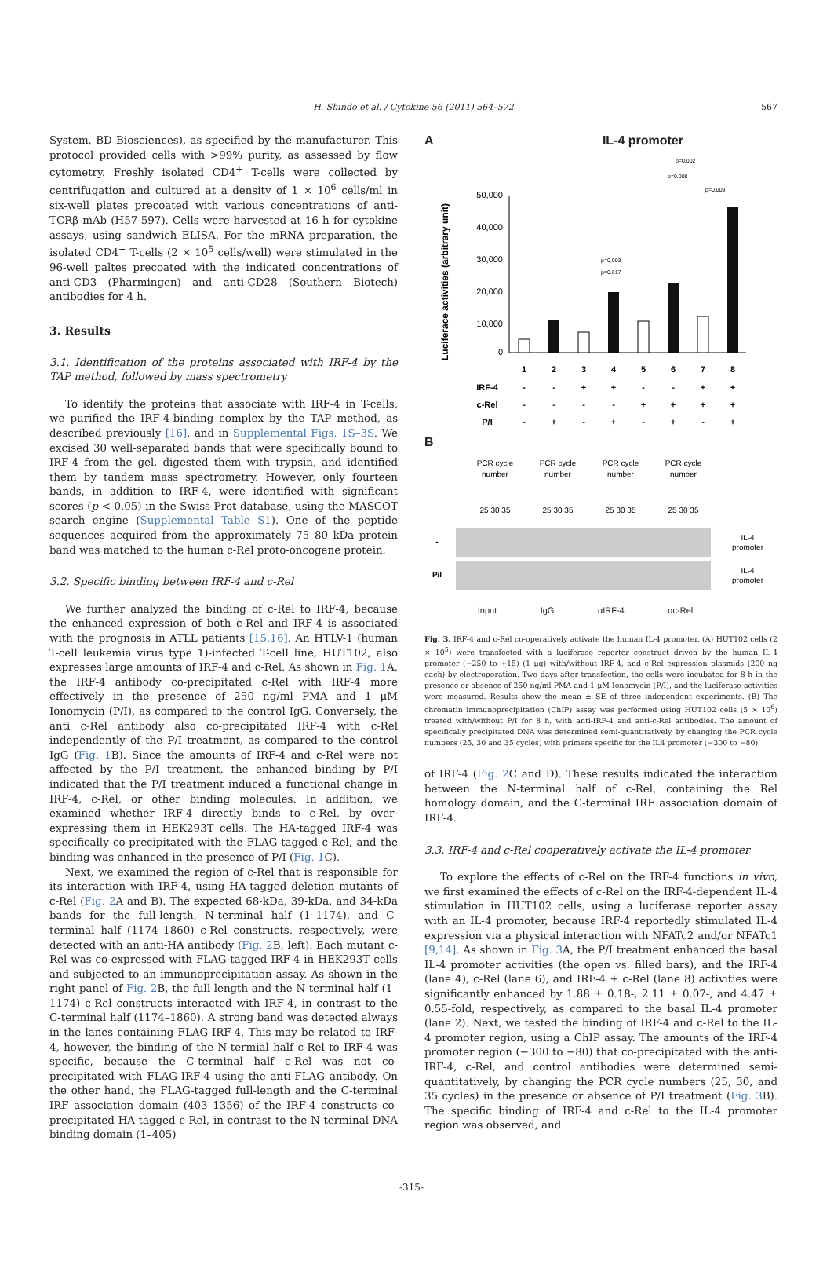H. Shindo et al. / Cytokine 56 (2011) 564–572 567
System, BD Biosciences), as specified by the manufacturer. This protocol provided cells with >99% purity, as assessed by flow cytometry. Freshly isolated CD4<sup>+</sup> T-cells were collected by centrifugation and cultured at a density of 1 × 10<sup>6</sup> cells/ml in six-well plates precoated with various concentrations of anti-TCRβ mAb (H57-597). Cells were harvested at 16 h for cytokine assays, using sandwich ELISA. For the mRNA preparation, the isolated CD4<sup>+</sup> T-cells (2 × 10<sup>5</sup> cells/well) were stimulated in the 96-well paltes precoated with the indicated concentrations of anti-CD3 (Pharmingen) and anti-CD28 (Southern Biotech) antibodies for 4 h.
3. Results
3.1. Identification of the proteins associated with IRF-4 by the TAP method, followed by mass spectrometry
To identify the proteins that associate with IRF-4 in T-cells, we purified the IRF-4-binding complex by the TAP method, as described previously [16], and in Supplemental Figs. 1S–3S. We excised 30 well-separated bands that were specifically bound to IRF-4 from the gel, digested them with trypsin, and identified them by tandem mass spectrometry. However, only fourteen bands, in addition to IRF-4, were identified with significant scores (p < 0.05) in the Swiss-Prot database, using the MASCOT search engine (Supplemental Table S1). One of the peptide sequences acquired from the approximately 75–80 kDa protein band was matched to the human c-Rel proto-oncogene protein.
3.2. Specific binding between IRF-4 and c-Rel
We further analyzed the binding of c-Rel to IRF-4, because the enhanced expression of both c-Rel and IRF-4 is associated with the prognosis in ATLL patients [15,16]. An HTLV-1 (human T-cell leukemia virus type 1)-infected T-cell line, HUT102, also expresses large amounts of IRF-4 and c-Rel. As shown in Fig. 1 A, the IRF-4 antibody co-precipitated c-Rel with IRF-4 more effectively in the presence of 250 ng/ml PMA and 1 μM Ionomycin (P/I), as compared to the control IgG. Conversely, the anti c-Rel antibody also co-precipitated IRF-4 with c-Rel independently of the P/I treatment, as compared to the control IgG (Fig. 1 B). Since the amounts of IRF-4 and c-Rel were not affected by the P/I treatment, the enhanced binding by P/I indicated that the P/I treatment induced a functional change in IRF-4, c-Rel, or other binding molecules. In addition, we examined whether IRF-4 directly binds to c-Rel, by over-expressing them in HEK293T cells. The HA-tagged IRF-4 was specifically co-precipitated with the FLAG-tagged c-Rel, and the binding was enhanced in the presence of P/I (Fig. 1 C).
Next, we examined the region of c-Rel that is responsible for its interaction with IRF-4, using HA-tagged deletion mutants of c-Rel (Fig. 2 A and B). The expected 68-kDa, 39-kDa, and 34-kDa bands for the full-length, N-terminal half (1–1174), and C-terminal half (1174–1860) c-Rel constructs, respectively, were detected with an anti-HA antibody (Fig. 2 B, left). Each mutant c-Rel was co-expressed with FLAG-tagged IRF-4 in HEK293T cells and subjected to an immunoprecipitation assay. As shown in the right panel of Fig. 2 B, the full-length and the N-terminal half (1–1174) c-Rel constructs interacted with IRF-4, in contrast to the C-terminal half (1174–1860). A strong band was detected always in the lanes containing FLAG-IRF-4. This may be related to IRF-4, however, the binding of the N-termial half c-Rel to IRF-4 was specific, because the C-terminal half c-Rel was not co-precipitated with FLAG-IRF-4 using the anti-FLAG antibody. On the other hand, the FLAG-tagged full-length and the C-terminal IRF association domain (403–1356) of the IRF-4 constructs co-precipitated HA-tagged c-Rel, in contrast to the N-terminal DNA binding domain (1–405)
A IL-4 promoter
Luciferace activities (arbitrary unit)
50,000
40,000
30,000
20,000
10,000
0
p=0.009
p=0.008
p=0.002
p=0.003
p=0.017
1
2
3
4
5
6
7
8
IRF-4
-
-
+
+
-
-
+
+
c-Rel
-
-
-
-
+
+
+
+
P/I
-
+
-
+
-
+
-
+
B
PCR cycle
number
PCR cycle
number
PCR cycle
number
PCR cycle
number
25 30 35
25 30 35
25 30 35
25 30 35
-
P/I
IL-4
promoter
IL-4
promoter
Input IgG αIRF-4 αc-Rel
Fig. 3. IRF-4 and c-Rel co-operatively activate the human IL-4 promoter. (A) HUT102 cells (2 × 10<sup>5</sup>) were transfected with a luciferase reporter construct driven by the human IL-4 promoter (−250 to +15) (1 μg) with/without IRF-4, and c-Rel expression plasmids (200 ng each) by electroporation. Two days after transfection, the cells were incubated for 8 h in the presence or absence of 250 ng/ml PMA and 1 μM Ionomycin (P/I), and the luciferase activities were measured. Results show the mean ± SE of three independent experiments. (B) The chromatin immunoprecipitation (ChIP) assay was performed using HUT102 cells (5 × 10<sup>6</sup>) treated with/without P/I for 8 h, with anti-IRF-4 and anti-c-Rel antibodies. The amount of specifically precipitated DNA was determined semi-quantitatively, by changing the PCR cycle numbers (25, 30 and 35 cycles) with primers specific for the IL4 promoter (−300 to −80).
of IRF-4 (Fig. 2 C and D). These results indicated the interaction between the N-terminal half of c-Rel, containing the Rel homology domain, and the C-terminal IRF association domain of IRF-4.
3.3. IRF-4 and c-Rel cooperatively activate the IL-4 promoter
To explore the effects of c-Rel on the IRF-4 functions in vivo, we first examined the effects of c-Rel on the IRF-4-dependent IL-4 stimulation in HUT102 cells, using a luciferase reporter assay with an IL-4 promoter, because IRF-4 reportedly stimulated IL-4 expression via a physical interaction with NFATc2 and/or NFATc1 [9,14]. As shown in Fig. 3 A, the P/I treatment enhanced the basal IL-4 promoter activities (the open vs. filled bars), and the IRF-4 (lane 4), c-Rel (lane 6), and IRF-4 + c-Rel (lane 8) activities were significantly enhanced by 1.88 ± 0.18-, 2.11 ± 0.07-, and 4.47 ± 0.55-fold, respectively, as compared to the basal IL-4 promoter (lane 2). Next, we tested the binding of IRF-4 and c-Rel to the IL-4 promoter region, using a ChIP assay. The amounts of the IRF-4 promoter region (−300 to −80) that co-precipitated with the anti-IRF-4, c-Rel, and control antibodies were determined semi-quantitatively, by changing the PCR cycle numbers (25, 30, and 35 cycles) in the presence or absence of P/I treatment (Fig. 3 B). The specific binding of IRF-4 and c-Rel to the IL-4 promoter region was observed, and
-315-